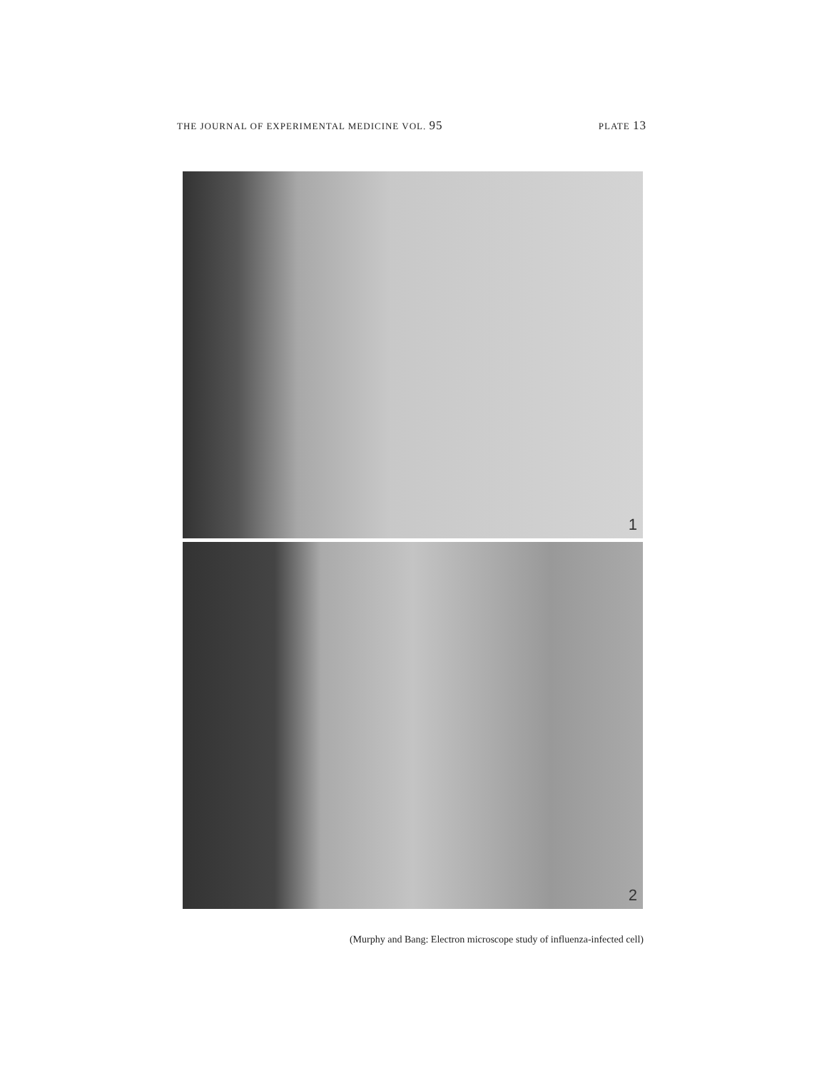THE JOURNAL OF EXPERIMENTAL MEDICINE VOL. 95 PLATE 13
1
2
(Murphy and Bang: Electron microscope study of influenza-infected cell)